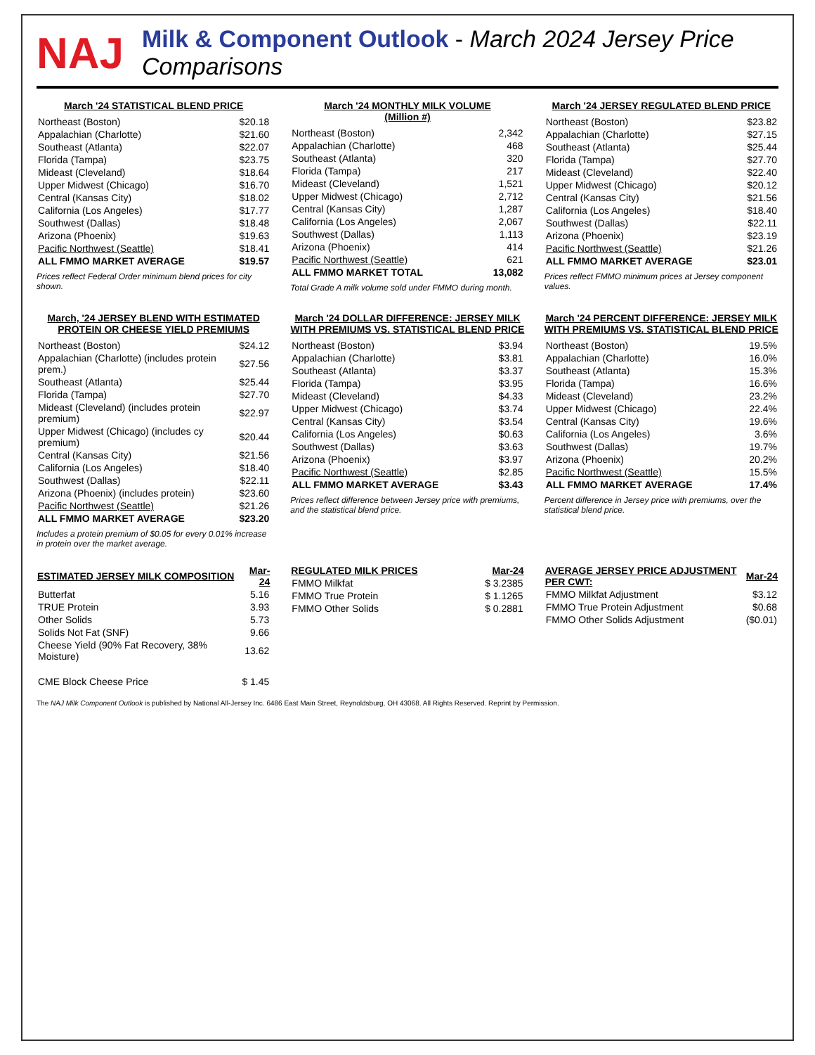NAJ
Milk & Component Outlook - March 2024 Jersey Price Comparisons
March '24 STATISTICAL BLEND PRICE
| Northeast (Boston) | $20.18 |
| Appalachian (Charlotte) | $21.60 |
| Southeast (Atlanta) | $22.07 |
| Florida (Tampa) | $23.75 |
| Mideast (Cleveland) | $18.64 |
| Upper Midwest (Chicago) | $16.70 |
| Central (Kansas City) | $18.02 |
| California (Los Angeles) | $17.77 |
| Southwest (Dallas) | $18.48 |
| Arizona (Phoenix) | $19.63 |
| Pacific Northwest (Seattle) | $18.41 |
| ALL FMMO MARKET AVERAGE | $19.57 |
Prices reflect Federal Order minimum blend prices for city shown.
March '24 MONTHLY MILK VOLUME
(Million #)
| Northeast (Boston) | 2,342 |
| Appalachian (Charlotte) | 468 |
| Southeast (Atlanta) | 320 |
| Florida (Tampa) | 217 |
| Mideast (Cleveland) | 1,521 |
| Upper Midwest (Chicago) | 2,712 |
| Central (Kansas City) | 1,287 |
| California (Los Angeles) | 2,067 |
| Southwest (Dallas) | 1,113 |
| Arizona (Phoenix) | 414 |
| Pacific Northwest (Seattle) | 621 |
| ALL FMMO MARKET TOTAL | 13,082 |
Total Grade A milk volume sold under FMMO during month.
March '24 JERSEY REGULATED BLEND PRICE
| Northeast (Boston) | $23.82 |
| Appalachian (Charlotte) | $27.15 |
| Southeast (Atlanta) | $25.44 |
| Florida (Tampa) | $27.70 |
| Mideast (Cleveland) | $22.40 |
| Upper Midwest (Chicago) | $20.12 |
| Central (Kansas City) | $21.56 |
| California (Los Angeles) | $18.40 |
| Southwest (Dallas) | $22.11 |
| Arizona (Phoenix) | $23.19 |
| Pacific Northwest (Seattle) | $21.26 |
| ALL FMMO MARKET AVERAGE | $23.01 |
Prices reflect FMMO minimum prices at Jersey component values.
March, '24 JERSEY BLEND WITH ESTIMATED PROTEIN OR CHEESE YIELD PREMIUMS
| Northeast (Boston) | $24.12 |
| Appalachian (Charlotte) (includes protein prem.) | $27.56 |
| Southeast (Atlanta) | $25.44 |
| Florida (Tampa) | $27.70 |
| Mideast (Cleveland) (includes protein premium) | $22.97 |
| Upper Midwest (Chicago) (includes cy premium) | $20.44 |
| Central (Kansas City) | $21.56 |
| California (Los Angeles) | $18.40 |
| Southwest (Dallas) | $22.11 |
| Arizona (Phoenix) (includes protein) | $23.60 |
| Pacific Northwest (Seattle) | $21.26 |
| ALL FMMO MARKET AVERAGE | $23.20 |
Includes a protein premium of $0.05 for every 0.01% increase in protein over the market average.
March '24 DOLLAR DIFFERENCE: JERSEY MILK WITH PREMIUMS VS. STATISTICAL BLEND PRICE
| Northeast (Boston) | $3.94 |
| Appalachian (Charlotte) | $3.81 |
| Southeast (Atlanta) | $3.37 |
| Florida (Tampa) | $3.95 |
| Mideast (Cleveland) | $4.33 |
| Upper Midwest (Chicago) | $3.74 |
| Central (Kansas City) | $3.54 |
| California (Los Angeles) | $0.63 |
| Southwest (Dallas) | $3.63 |
| Arizona (Phoenix) | $3.97 |
| Pacific Northwest (Seattle) | $2.85 |
| ALL FMMO MARKET AVERAGE | $3.43 |
Prices reflect difference between Jersey price with premiums, and the statistical blend price.
March '24 PERCENT DIFFERENCE: JERSEY MILK WITH PREMIUMS VS. STATISTICAL BLEND PRICE
| Northeast (Boston) | 19.5% |
| Appalachian (Charlotte) | 16.0% |
| Southeast (Atlanta) | 15.3% |
| Florida (Tampa) | 16.6% |
| Mideast (Cleveland) | 23.2% |
| Upper Midwest (Chicago) | 22.4% |
| Central (Kansas City) | 19.6% |
| California (Los Angeles) | 3.6% |
| Southwest (Dallas) | 19.7% |
| Arizona (Phoenix) | 20.2% |
| Pacific Northwest (Seattle) | 15.5% |
| ALL FMMO MARKET AVERAGE | 17.4% |
Percent difference in Jersey price with premiums, over the statistical blend price.
| ESTIMATED JERSEY MILK COMPOSITION | Mar-24 |
| --- | --- |
| Butterfat | 5.16 |
| TRUE Protein | 3.93 |
| Other Solids | 5.73 |
| Solids Not Fat (SNF) | 9.66 |
| Cheese Yield (90% Fat Recovery, 38% Moisture) | 13.62 |
| CME Block Cheese Price | $ 1.45 |
| REGULATED MILK PRICES | Mar-24 |
| --- | --- |
| FMMO Milkfat | $ 3.2385 |
| FMMO True Protein | $ 1.1265 |
| FMMO Other Solids | $ 0.2881 |
| AVERAGE JERSEY PRICE ADJUSTMENT PER CWT: | Mar-24 |
| --- | --- |
| FMMO Milkfat Adjustment | $3.12 |
| FMMO True Protein Adjustment | $0.68 |
| FMMO Other Solids Adjustment | ($0.01) |
The NAJ Milk Component Outlook is published by National All-Jersey Inc. 6486 East Main Street, Reynoldsburg, OH 43068. All Rights Reserved. Reprint by Permission.